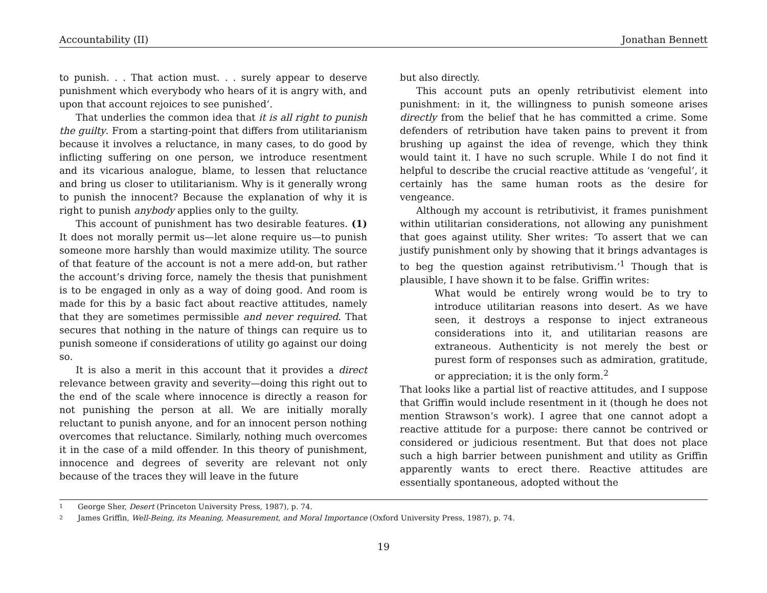Accountability (II) Jonathan Bennett
to punish. . . That action must. . . surely appear to deserve punishment which everybody who hears of it is angry with, and upon that account rejoices to see punished’.
That underlies the common idea that it is all right to punish the guilty. From a starting-point that differs from utilitarianism because it involves a reluctance, in many cases, to do good by inflicting suffering on one person, we introduce resentment and its vicarious analogue, blame, to lessen that reluctance and bring us closer to utilitarianism. Why is it generally wrong to punish the innocent? Because the explanation of why it is right to punish anybody applies only to the guilty.
This account of punishment has two desirable features. (1) It does not morally permit us—let alone require us—to punish someone more harshly than would maximize utility. The source of that feature of the account is not a mere add-on, but rather the account’s driving force, namely the thesis that punishment is to be engaged in only as a way of doing good. And room is made for this by a basic fact about reactive attitudes, namely that they are sometimes permissible and never required. That secures that nothing in the nature of things can require us to punish someone if considerations of utility go against our doing so.
It is also a merit in this account that it provides a direct relevance between gravity and severity—doing this right out to the end of the scale where innocence is directly a reason for not punishing the person at all. We are initially morally reluctant to punish anyone, and for an innocent person nothing overcomes that reluctance. Similarly, nothing much overcomes it in the case of a mild offender. In this theory of punishment, innocence and degrees of severity are relevant not only because of the traces they will leave in the future
but also directly.
This account puts an openly retributivist element into punishment: in it, the willingness to punish someone arises directly from the belief that he has committed a crime. Some defenders of retribution have taken pains to prevent it from brushing up against the idea of revenge, which they think would taint it. I have no such scruple. While I do not find it helpful to describe the crucial reactive attitude as ‘vengeful’, it certainly has the same human roots as the desire for vengeance.
Although my account is retributivist, it frames punishment within utilitarian considerations, not allowing any punishment that goes against utility. Sher writes: ‘To assert that we can justify punishment only by showing that it brings advantages is to beg the question against retributivism.’<sup>1</sup> Though that is plausible, I have shown it to be false. Griffin writes:
What would be entirely wrong would be to try to introduce utilitarian reasons into desert. As we have seen, it destroys a response to inject extraneous considerations into it, and utilitarian reasons are extraneous. Authenticity is not merely the best or purest form of responses such as admiration, gratitude, or appreciation; it is the only form.<sup>2</sup>
That looks like a partial list of reactive attitudes, and I suppose that Griffin would include resentment in it (though he does not mention Strawson’s work). I agree that one cannot adopt a reactive attitude for a purpose: there cannot be contrived or considered or judicious resentment. But that does not place such a high barrier between punishment and utility as Griffin apparently wants to erect there. Reactive attitudes are essentially spontaneous, adopted without the
1 George Sher, Desert (Princeton University Press, 1987), p. 74.
2 James Griffin, Well-Being, its Meaning, Measurement, and Moral Importance (Oxford University Press, 1987), p. 74.
19